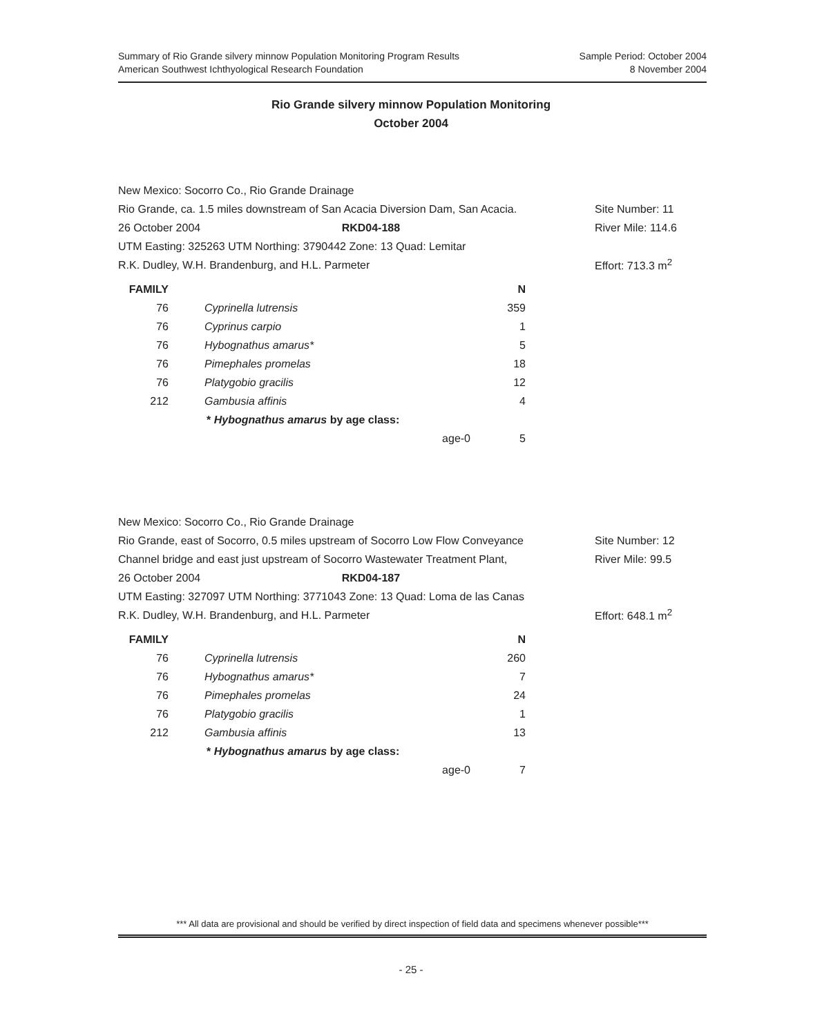Summary of Rio Grande silvery minnow Population Monitoring Program Results
American Southwest Ichthyological Research Foundation
Sample Period: October 2004
8 November 2004
Rio Grande silvery minnow Population Monitoring
October 2004
New Mexico: Socorro Co., Rio Grande Drainage
Rio Grande, ca. 1.5 miles downstream of San Acacia Diversion Dam, San Acacia.
Site Number: 11
26 October 2004 RKD04-188
River Mile: 114.6
UTM Easting: 325263 UTM Northing: 3790442 Zone: 13 Quad: Lemitar
R.K. Dudley, W.H. Brandenburg, and H.L. Parmeter
Effort: 713.3 m<sup>2</sup>
| FAMILY | | N |
| --- | --- | --- |
| 76 | Cyprinella lutrensis | 359 |
| 76 | Cyprinus carpio | 1 |
| 76 | Hybognathus amarus* | 5 |
| 76 | Pimephales promelas | 18 |
| 76 | Platygobio gracilis | 12 |
| 212 | Gambusia affinis | 4 |
| | * Hybognathus amarus by age class: | |
| | age-0 | 5 |
New Mexico: Socorro Co., Rio Grande Drainage
Rio Grande, east of Socorro, 0.5 miles upstream of Socorro Low Flow Conveyance
Site Number: 12
Channel bridge and east just upstream of Socorro Wastewater Treatment Plant,
River Mile: 99.5
26 October 2004 RKD04-187
UTM Easting: 327097 UTM Northing: 3771043 Zone: 13 Quad: Loma de las Canas
R.K. Dudley, W.H. Brandenburg, and H.L. Parmeter
Effort: 648.1 m<sup>2</sup>
| FAMILY | | N |
| --- | --- | --- |
| 76 | Cyprinella lutrensis | 260 |
| 76 | Hybognathus amarus* | 7 |
| 76 | Pimephales promelas | 24 |
| 76 | Platygobio gracilis | 1 |
| 212 | Gambusia affinis | 13 |
| | * Hybognathus amarus by age class: | |
| | age-0 | 7 |
*** All data are provisional and should be verified by direct inspection of field data and specimens whenever possible***
- 25 -